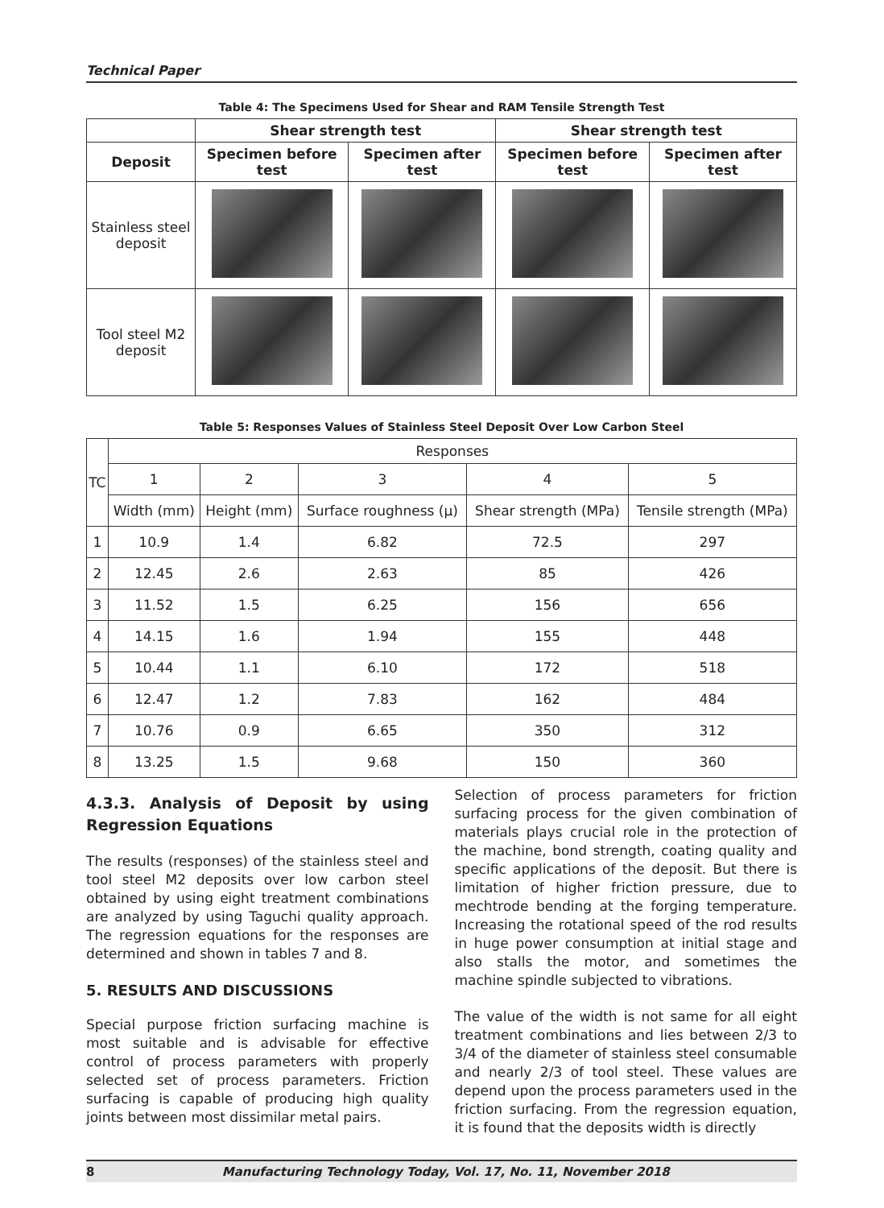Technical Paper
Table 4: The Specimens Used for Shear and RAM Tensile Strength Test
| | Shear strength test | | Shear strength test | |
| --- | --- | --- | --- | --- |
| Deposit | Specimen before test | Specimen after test | Specimen before test | Specimen after test |
| Stainless steel deposit | | | | |
| Tool steel M2 deposit | | | | |
Table 5: Responses Values of Stainless Steel Deposit Over Low Carbon Steel
| TC | Responses | | | | |
| | 1 | 2 | 3 | 4 | 5 |
| | Width (mm) | Height (mm) | Surface roughness (µ) | Shear strength (MPa) | Tensile strength (MPa) |
| 1 | 10.9 | 1.4 | 6.82 | 72.5 | 297 |
| 2 | 12.45 | 2.6 | 2.63 | 85 | 426 |
| 3 | 11.52 | 1.5 | 6.25 | 156 | 656 |
| 4 | 14.15 | 1.6 | 1.94 | 155 | 448 |
| 5 | 10.44 | 1.1 | 6.10 | 172 | 518 |
| 6 | 12.47 | 1.2 | 7.83 | 162 | 484 |
| 7 | 10.76 | 0.9 | 6.65 | 350 | 312 |
| 8 | 13.25 | 1.5 | 9.68 | 150 | 360 |
4.3.3. Analysis of Deposit by using Regression Equations
The results (responses) of the stainless steel and tool steel M2 deposits over low carbon steel obtained by using eight treatment combinations are analyzed by using Taguchi quality approach. The regression equations for the responses are determined and shown in tables 7 and 8.
5. RESULTS AND DISCUSSIONS
Special purpose friction surfacing machine is most suitable and is advisable for effective control of process parameters with properly selected set of process parameters. Friction surfacing is capable of producing high quality joints between most dissimilar metal pairs.
Selection of process parameters for friction surfacing process for the given combination of materials plays crucial role in the protection of the machine, bond strength, coating quality and specific applications of the deposit. But there is limitation of higher friction pressure, due to mechtrode bending at the forging temperature. Increasing the rotational speed of the rod results in huge power consumption at initial stage and also stalls the motor, and sometimes the machine spindle subjected to vibrations.
The value of the width is not same for all eight treatment combinations and lies between 2/3 to 3/4 of the diameter of stainless steel consumable and nearly 2/3 of tool steel. These values are depend upon the process parameters used in the friction surfacing. From the regression equation, it is found that the deposits width is directly
8 Manufacturing Technology Today, Vol. 17, No. 11, November 2018